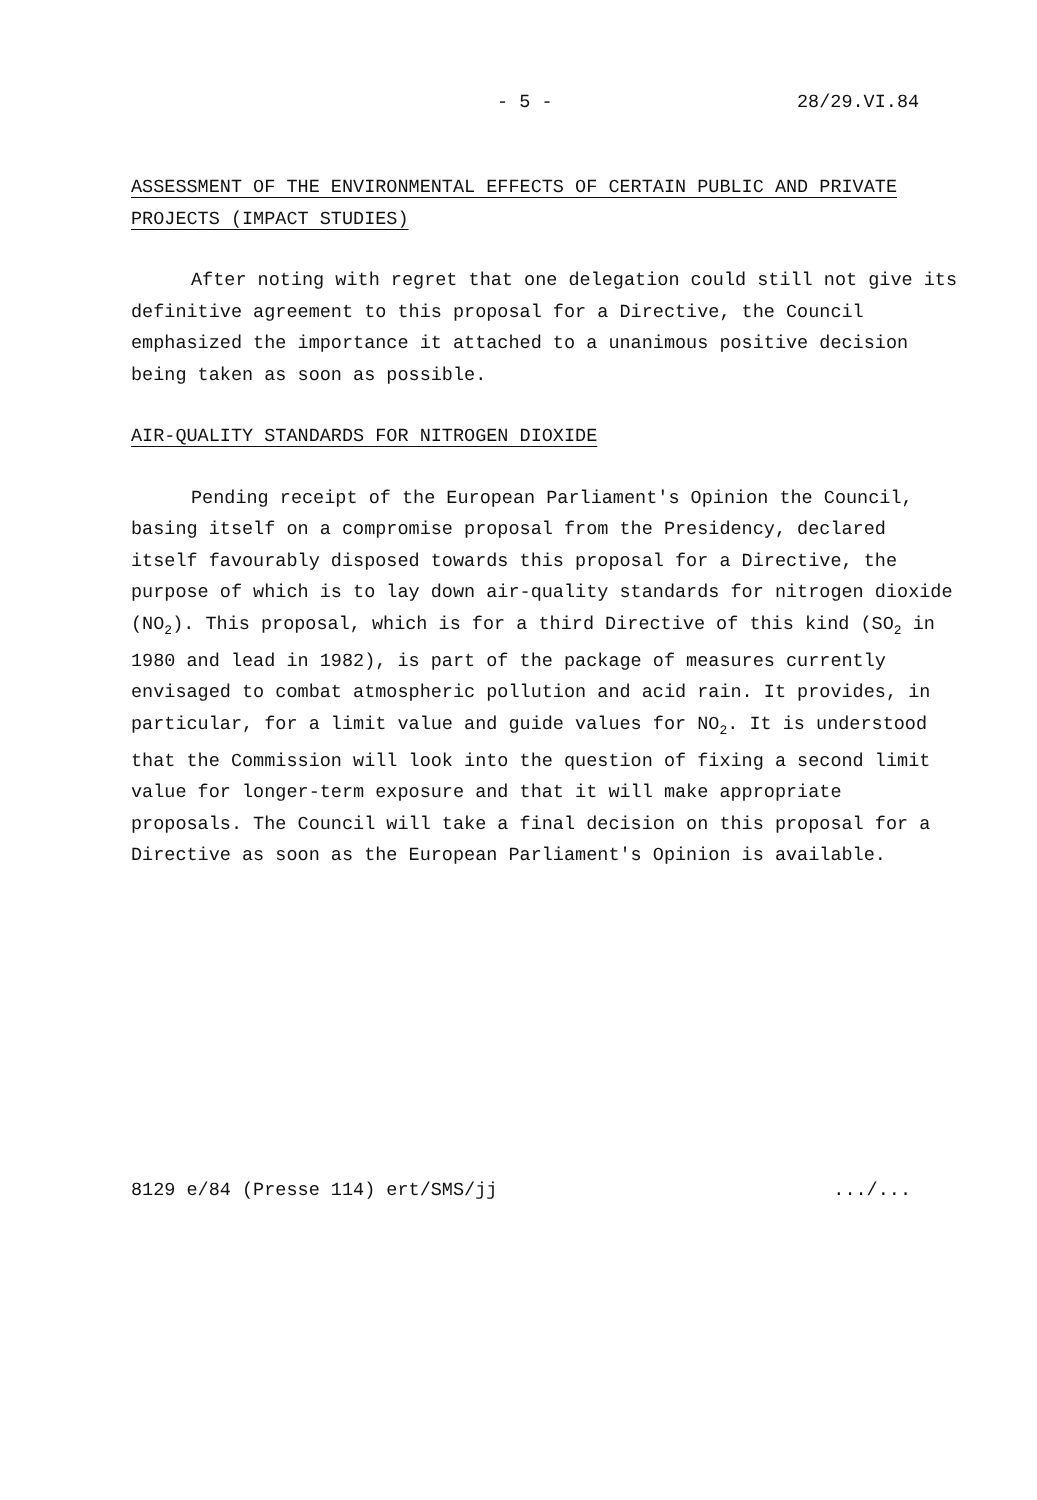- 5 - 28/29.VI.84
ASSESSMENT OF THE ENVIRONMENTAL EFFECTS OF CERTAIN PUBLIC AND PRIVATE PROJECTS (IMPACT STUDIES)
After noting with regret that one delegation could still not give its definitive agreement to this proposal for a Directive, the Council emphasized the importance it attached to a unanimous positive decision being taken as soon as possible.
AIR-QUALITY STANDARDS FOR NITROGEN DIOXIDE
Pending receipt of the European Parliament's Opinion the Council, basing itself on a compromise proposal from the Presidency, declared itself favourably disposed towards this proposal for a Directive, the purpose of which is to lay down air-quality standards for nitrogen dioxide (NO<sub>2</sub>). This proposal, which is for a third Directive of this kind (SO<sub>2</sub> in 1980 and lead in 1982), is part of the package of measures currently envisaged to combat atmospheric pollution and acid rain. It provides, in particular, for a limit value and guide values for NO<sub>2</sub>. It is understood that the Commission will look into the question of fixing a second limit value for longer-term exposure and that it will make appropriate proposals. The Council will take a final decision on this proposal for a Directive as soon as the European Parliament's Opinion is available.
8129 e/84 (Presse 114) ert/SMS/jj .../...